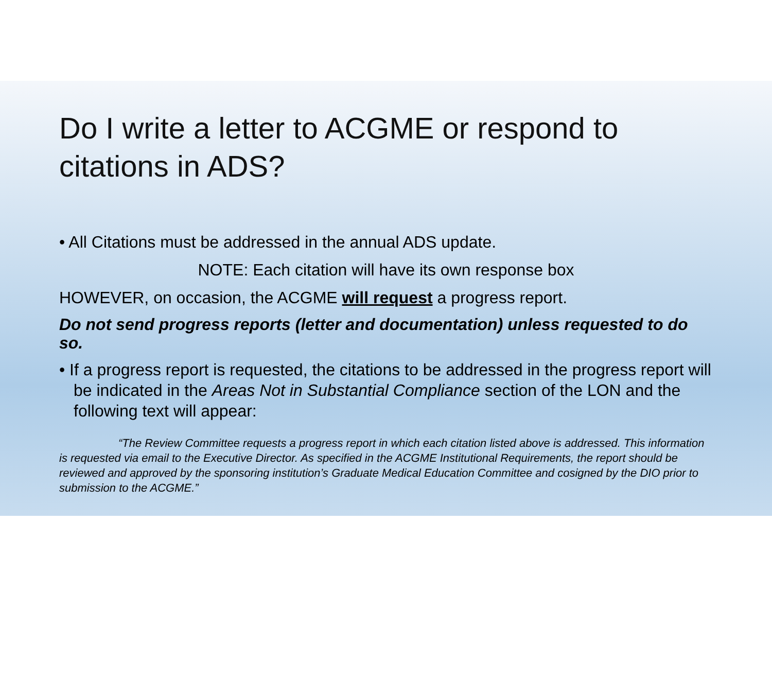Do I write a letter to ACGME or respond to citations in ADS?
• All Citations must be addressed in the annual ADS update.
NOTE: Each citation will have its own response box
HOWEVER, on occasion, the ACGME will request a progress report.
Do not send progress reports (letter and documentation) unless requested to do so.
• If a progress report is requested, the citations to be addressed in the progress report will be indicated in the Areas Not in Substantial Compliance section of the LON and the following text will appear:
“The Review Committee requests a progress report in which each citation listed above is addressed. This information is requested via email to the Executive Director. As specified in the ACGME Institutional Requirements, the report should be reviewed and approved by the sponsoring institution’s Graduate Medical Education Committee and cosigned by the DIO prior to submission to the ACGME.”